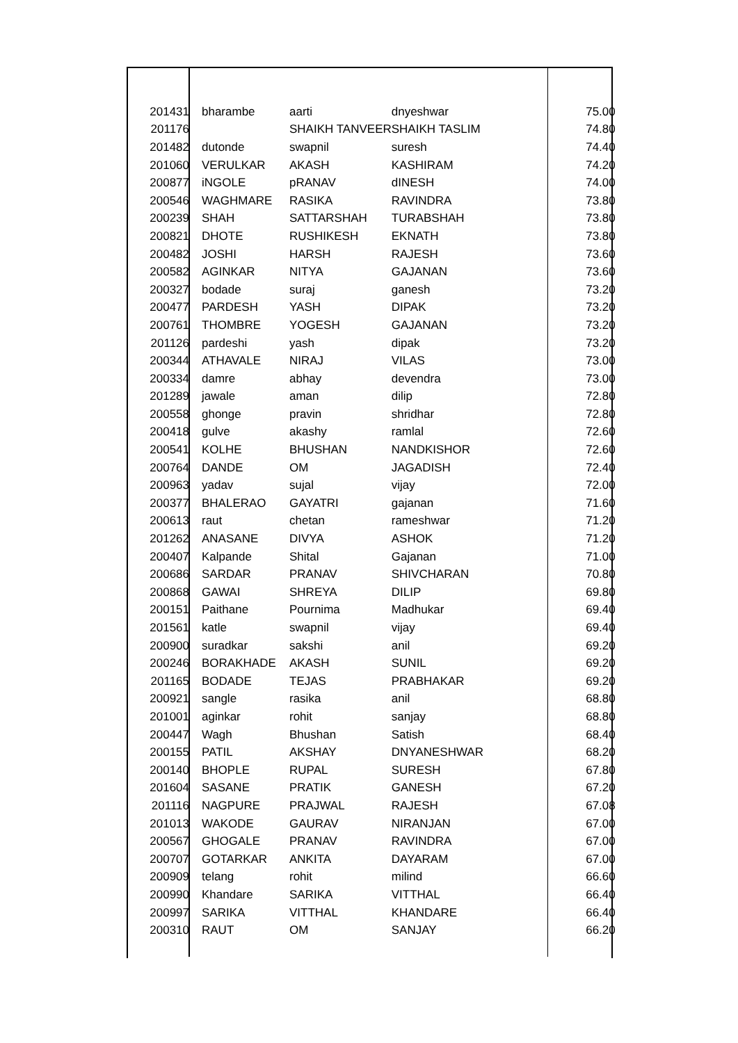| 201431 | bharambe | aarti | dnyeshwar | 75.00 |
| 201176 | | SHAIKH TANVEER | SHAIKH TASLIM | 74.80 |
| 201482 | dutonde | swapnil | suresh | 74.40 |
| 201060 | VERULKAR | AKASH | KASHIRAM | 74.20 |
| 200877 | iNGOLE | pRANAV | dINESH | 74.00 |
| 200546 | WAGHMARE | RASIKA | RAVINDRA | 73.80 |
| 200239 | SHAH | SATTARSHAH | TURABSHAH | 73.80 |
| 200821 | DHOTE | RUSHIKESH | EKNATH | 73.80 |
| 200482 | JOSHI | HARSH | RAJESH | 73.60 |
| 200582 | AGINKAR | NITYA | GAJANAN | 73.60 |
| 200327 | bodade | suraj | ganesh | 73.20 |
| 200477 | PARDESH | YASH | DIPAK | 73.20 |
| 200761 | THOMBRE | YOGESH | GAJANAN | 73.20 |
| 201126 | pardeshi | yash | dipak | 73.20 |
| 200344 | ATHAVALE | NIRAJ | VILAS | 73.00 |
| 200334 | damre | abhay | devendra | 73.00 |
| 201289 | jawale | aman | dilip | 72.80 |
| 200558 | ghonge | pravin | shridhar | 72.80 |
| 200418 | gulve | akashy | ramlal | 72.60 |
| 200541 | KOLHE | BHUSHAN | NANDKISHOR | 72.60 |
| 200764 | DANDE | OM | JAGADISH | 72.40 |
| 200963 | yadav | sujal | vijay | 72.00 |
| 200377 | BHALERAO | GAYATRI | gajanan | 71.60 |
| 200613 | raut | chetan | rameshwar | 71.20 |
| 201262 | ANASANE | DIVYA | ASHOK | 71.20 |
| 200407 | Kalpande | Shital | Gajanan | 71.00 |
| 200686 | SARDAR | PRANAV | SHIVCHARAN | 70.80 |
| 200868 | GAWAI | SHREYA | DILIP | 69.80 |
| 200151 | Paithane | Pournima | Madhukar | 69.40 |
| 201561 | katle | swapnil | vijay | 69.40 |
| 200900 | suradkar | sakshi | anil | 69.20 |
| 200246 | BORAKHADE | AKASH | SUNIL | 69.20 |
| 201165 | BODADE | TEJAS | PRABHAKAR | 69.20 |
| 200921 | sangle | rasika | anil | 68.80 |
| 201001 | aginkar | rohit | sanjay | 68.80 |
| 200447 | Wagh | Bhushan | Satish | 68.40 |
| 200155 | PATIL | AKSHAY | DNYANESHWAR | 68.20 |
| 200140 | BHOPLE | RUPAL | SURESH | 67.80 |
| 201604 | SASANE | PRATIK | GANESH | 67.20 |
| 201116 | NAGPURE | PRAJWAL | RAJESH | 67.08 |
| 201013 | WAKODE | GAURAV | NIRANJAN | 67.00 |
| 200567 | GHOGALE | PRANAV | RAVINDRA | 67.00 |
| 200707 | GOTARKAR | ANKITA | DAYARAM | 67.00 |
| 200909 | telang | rohit | milind | 66.60 |
| 200990 | Khandare | SARIKA | VITTHAL | 66.40 |
| 200997 | SARIKA | VITTHAL | KHANDARE | 66.40 |
| 200310 | RAUT | OM | SANJAY | 66.20 |